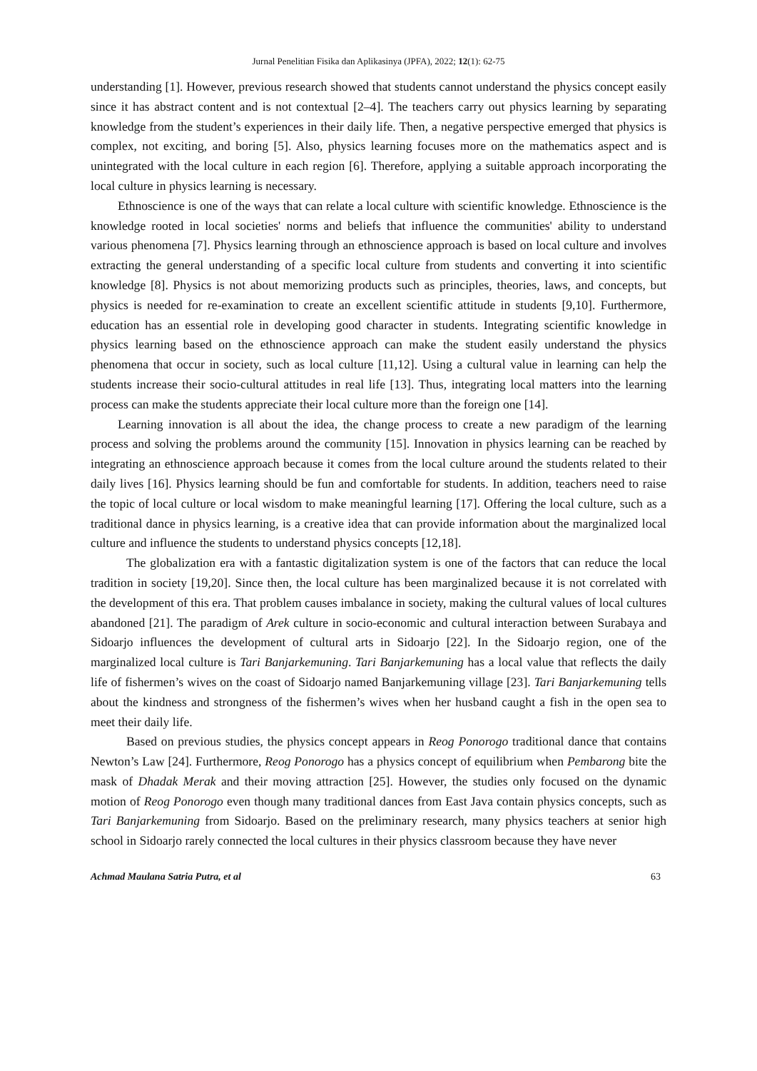Jurnal Penelitian Fisika dan Aplikasinya (JPFA), 2022; 12(1): 62-75
understanding [1]. However, previous research showed that students cannot understand the physics concept easily since it has abstract content and is not contextual [2–4]. The teachers carry out physics learning by separating knowledge from the student’s experiences in their daily life. Then, a negative perspective emerged that physics is complex, not exciting, and boring [5]. Also, physics learning focuses more on the mathematics aspect and is unintegrated with the local culture in each region [6]. Therefore, applying a suitable approach incorporating the local culture in physics learning is necessary.
Ethnoscience is one of the ways that can relate a local culture with scientific knowledge. Ethnoscience is the knowledge rooted in local societies' norms and beliefs that influence the communities' ability to understand various phenomena [7]. Physics learning through an ethnoscience approach is based on local culture and involves extracting the general understanding of a specific local culture from students and converting it into scientific knowledge [8]. Physics is not about memorizing products such as principles, theories, laws, and concepts, but physics is needed for re-examination to create an excellent scientific attitude in students [9,10]. Furthermore, education has an essential role in developing good character in students. Integrating scientific knowledge in physics learning based on the ethnoscience approach can make the student easily understand the physics phenomena that occur in society, such as local culture [11,12]. Using a cultural value in learning can help the students increase their socio-cultural attitudes in real life [13]. Thus, integrating local matters into the learning process can make the students appreciate their local culture more than the foreign one [14].
Learning innovation is all about the idea, the change process to create a new paradigm of the learning process and solving the problems around the community [15]. Innovation in physics learning can be reached by integrating an ethnoscience approach because it comes from the local culture around the students related to their daily lives [16]. Physics learning should be fun and comfortable for students. In addition, teachers need to raise the topic of local culture or local wisdom to make meaningful learning [17]. Offering the local culture, such as a traditional dance in physics learning, is a creative idea that can provide information about the marginalized local culture and influence the students to understand physics concepts [12,18].
The globalization era with a fantastic digitalization system is one of the factors that can reduce the local tradition in society [19,20]. Since then, the local culture has been marginalized because it is not correlated with the development of this era. That problem causes imbalance in society, making the cultural values of local cultures abandoned [21]. The paradigm of Arek culture in socio-economic and cultural interaction between Surabaya and Sidoarjo influences the development of cultural arts in Sidoarjo [22]. In the Sidoarjo region, one of the marginalized local culture is Tari Banjarkemuning. Tari Banjarkemuning has a local value that reflects the daily life of fishermen’s wives on the coast of Sidoarjo named Banjarkemuning village [23]. Tari Banjarkemuning tells about the kindness and strongness of the fishermen’s wives when her husband caught a fish in the open sea to meet their daily life.
Based on previous studies, the physics concept appears in Reog Ponorogo traditional dance that contains Newton’s Law [24]. Furthermore, Reog Ponorogo has a physics concept of equilibrium when Pembarong bite the mask of Dhadak Merak and their moving attraction [25]. However, the studies only focused on the dynamic motion of Reog Ponorogo even though many traditional dances from East Java contain physics concepts, such as Tari Banjarkemuning from Sidoarjo. Based on the preliminary research, many physics teachers at senior high school in Sidoarjo rarely connected the local cultures in their physics classroom because they have never
Achmad Maulana Satria Putra, et al 63